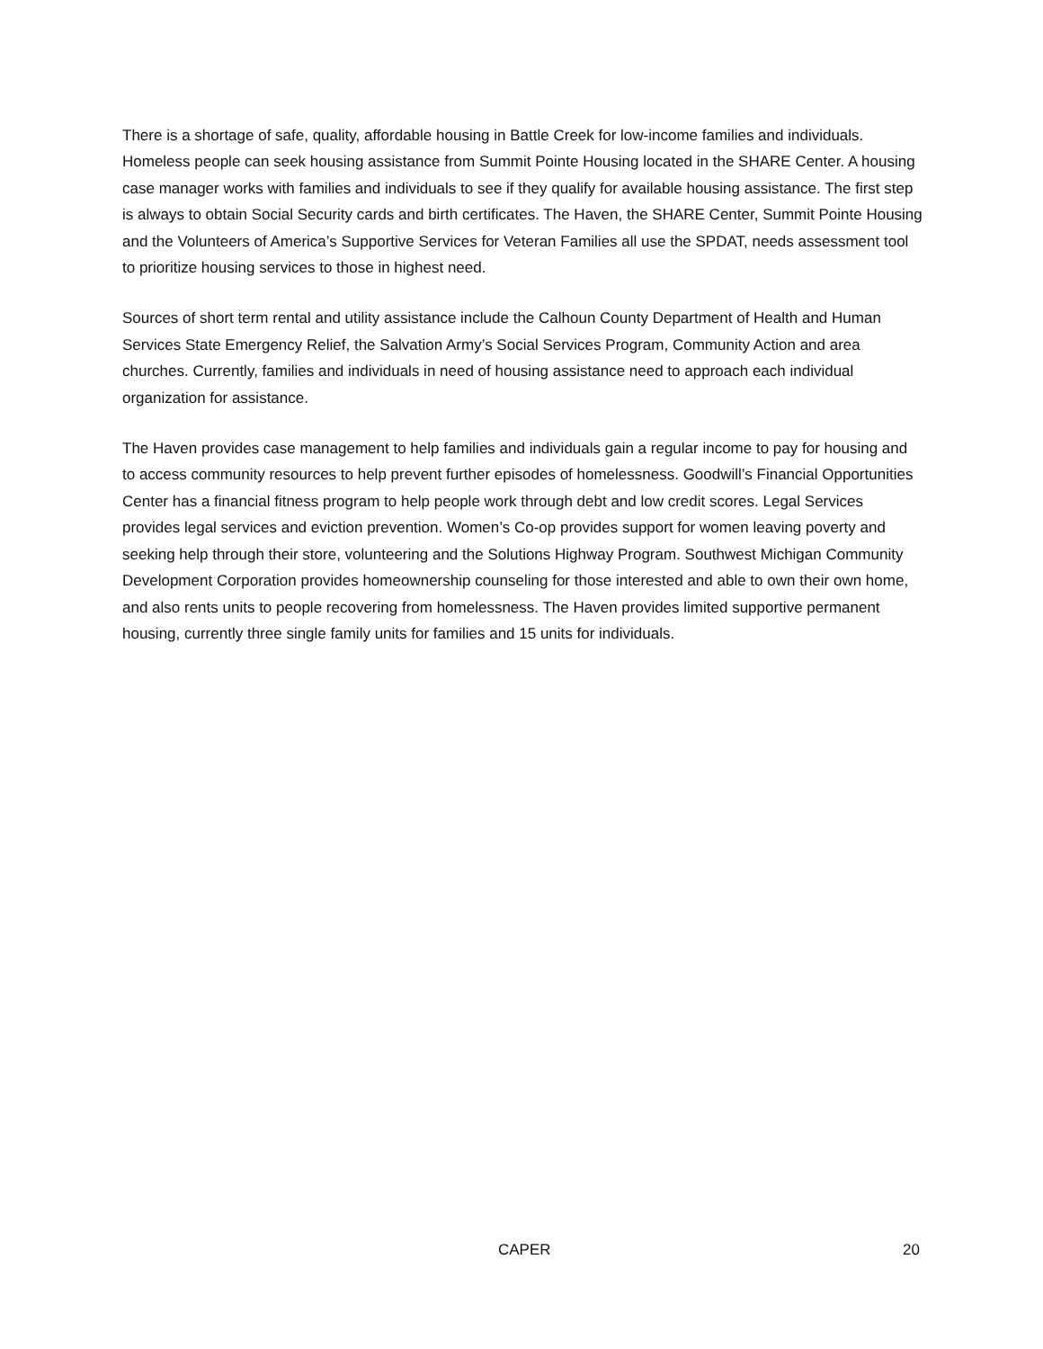There is a shortage of safe, quality, affordable housing in Battle Creek for low-income families and individuals. Homeless people can seek housing assistance from Summit Pointe Housing located in the SHARE Center. A housing case manager works with families and individuals to see if they qualify for available housing assistance. The first step is always to obtain Social Security cards and birth certificates. The Haven, the SHARE Center, Summit Pointe Housing and the Volunteers of America’s Supportive Services for Veteran Families all use the SPDAT, needs assessment tool to prioritize housing services to those in highest need.
Sources of short term rental and utility assistance include the Calhoun County Department of Health and Human Services State Emergency Relief, the Salvation Army’s Social Services Program, Community Action and area churches. Currently, families and individuals in need of housing assistance need to approach each individual organization for assistance.
The Haven provides case management to help families and individuals gain a regular income to pay for housing and to access community resources to help prevent further episodes of homelessness. Goodwill’s Financial Opportunities Center has a financial fitness program to help people work through debt and low credit scores. Legal Services provides legal services and eviction prevention. Women’s Co-op provides support for women leaving poverty and seeking help through their store, volunteering and the Solutions Highway Program. Southwest Michigan Community Development Corporation provides homeownership counseling for those interested and able to own their own home, and also rents units to people recovering from homelessness. The Haven provides limited supportive permanent housing, currently three single family units for families and 15 units for individuals.
CAPER 20